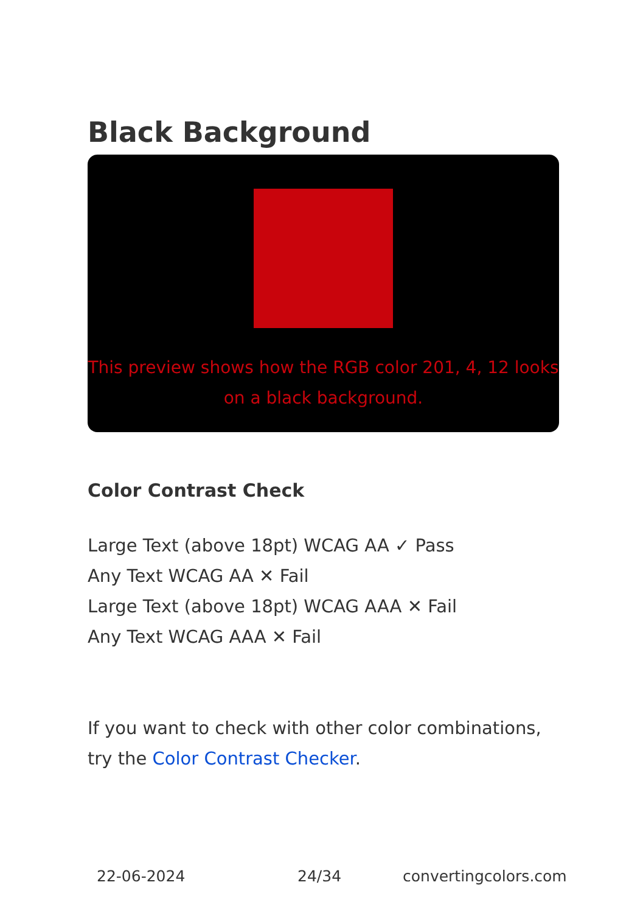Black Background
This preview shows how the RGB color 201, 4, 12 looks on a black background.
Color Contrast Check
Large Text (above 18pt) WCAG AA ✓ Pass
Any Text WCAG AA ✕ Fail
Large Text (above 18pt) WCAG AAA ✕ Fail
Any Text WCAG AAA ✕ Fail
If you want to check with other color combinations, try the Color Contrast Checker.
22-06-2024 24/34 convertingcolors.com